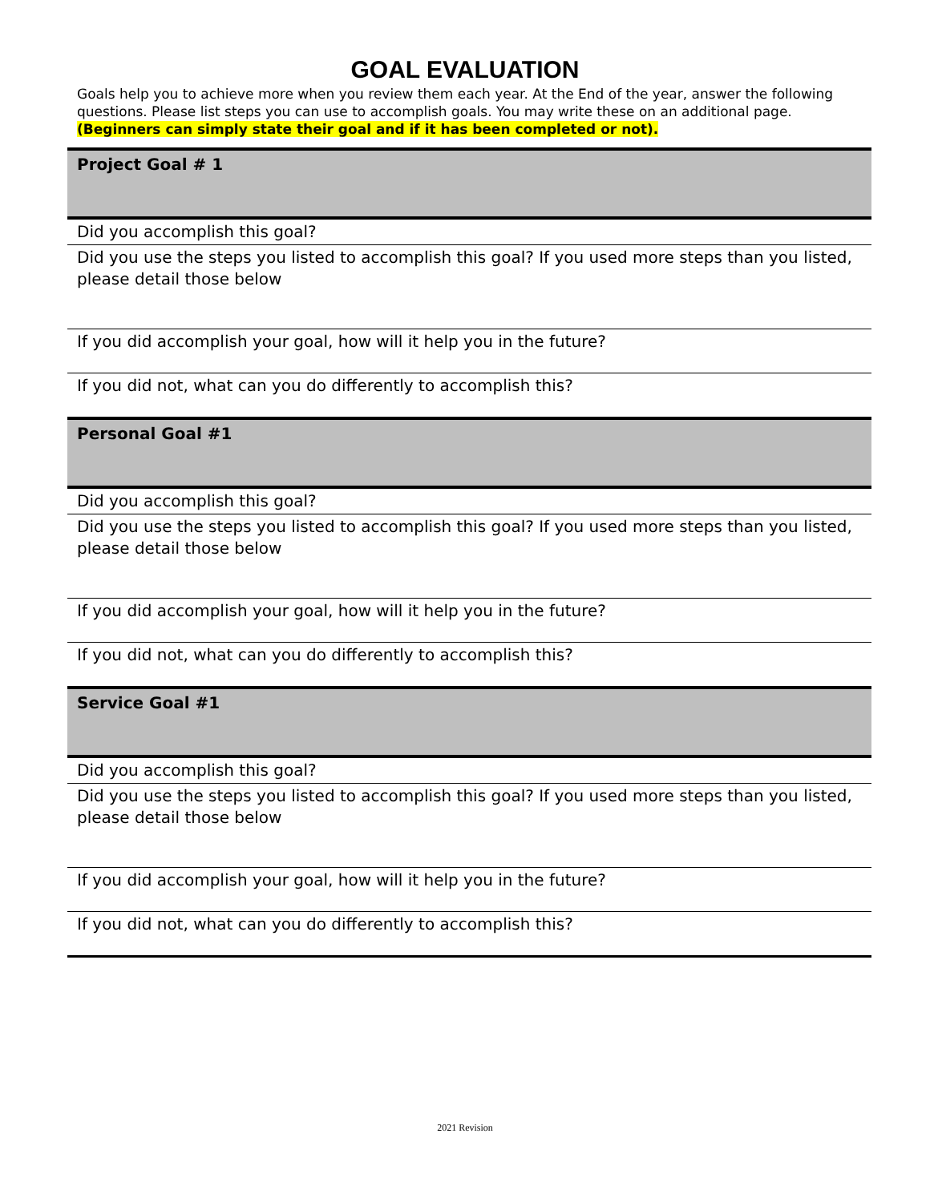GOAL EVALUATION
Goals help you to achieve more when you review them each year. At the End of the year, answer the following questions. Please list steps you can use to accomplish goals. You may write these on an additional page. (Beginners can simply state their goal and if it has been completed or not).
| Project Goal # 1 |
| Did you accomplish this goal? |
| Did you use the steps you listed to accomplish this goal? If you used more steps than you listed, please detail those below |
| If you did accomplish your goal, how will it help you in the future? |
| If you did not, what can you do differently to accomplish this? |
| Personal Goal #1 |
| Did you accomplish this goal? |
| Did you use the steps you listed to accomplish this goal? If you used more steps than you listed, please detail those below |
| If you did accomplish your goal, how will it help you in the future? |
| If you did not, what can you do differently to accomplish this? |
| Service Goal #1 |
| Did you accomplish this goal? |
| Did you use the steps you listed to accomplish this goal? If you used more steps than you listed, please detail those below |
| If you did accomplish your goal, how will it help you in the future? |
| If you did not, what can you do differently to accomplish this? |
2021 Revision